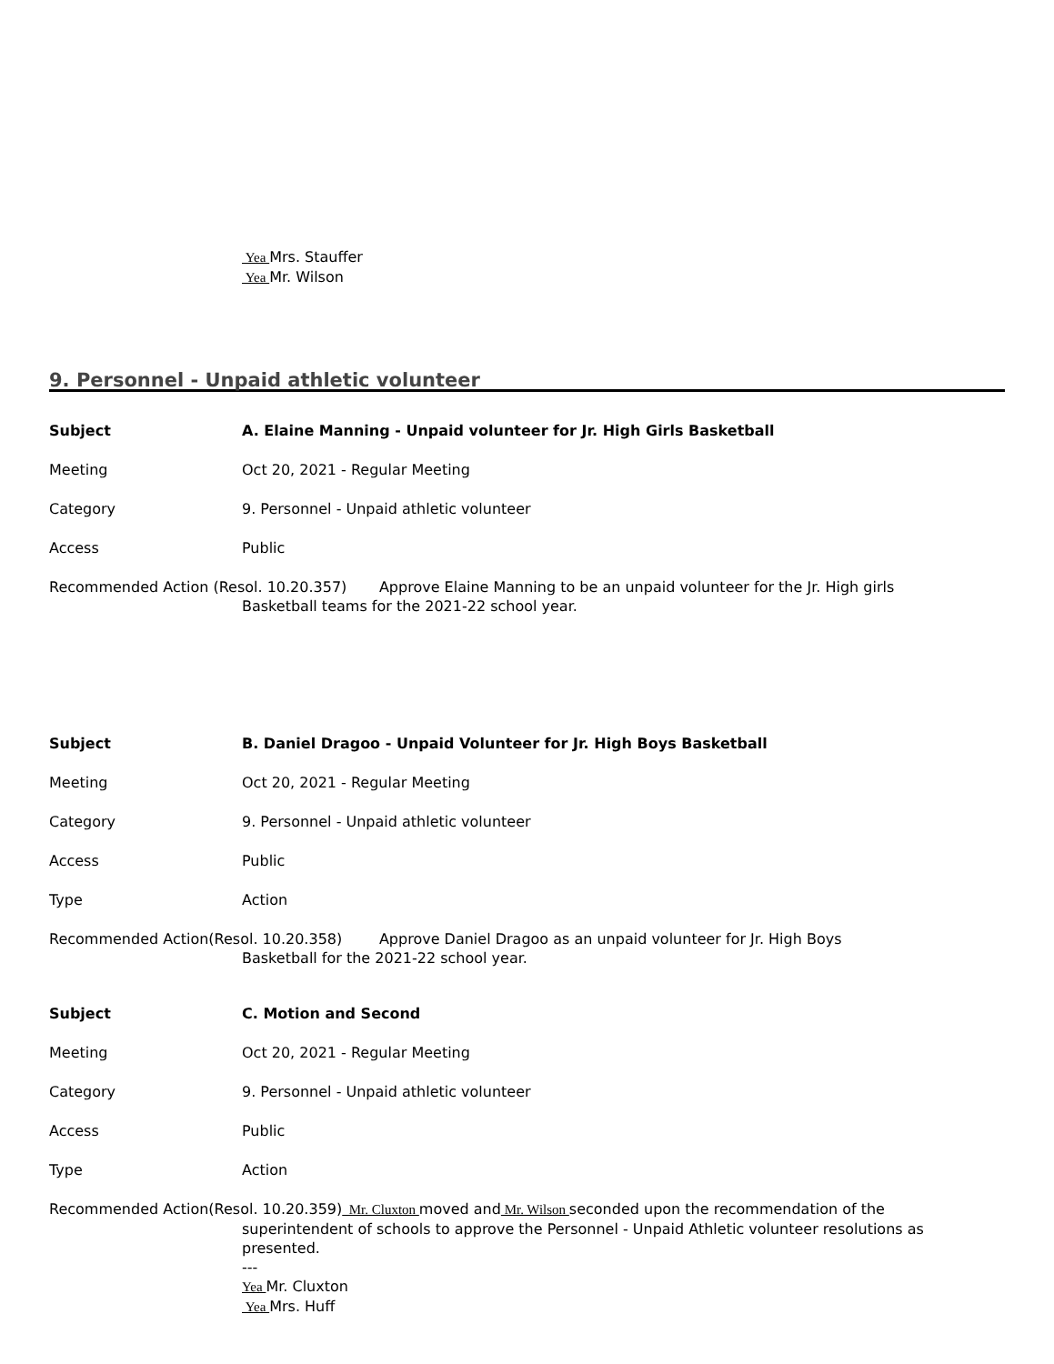Yea Mrs. Stauffer
Yea Mr. Wilson
9. Personnel - Unpaid athletic volunteer
Subject A. Elaine Manning - Unpaid volunteer for Jr. High Girls Basketball
Meeting Oct 20, 2021 - Regular Meeting
Category 9. Personnel - Unpaid athletic volunteer
Access Public
Recommended Action (Resol. 10.20.357) Approve Elaine Manning to be an unpaid volunteer for the Jr. High girls
Basketball teams for the 2021-22 school year.
Subject B. Daniel Dragoo - Unpaid Volunteer for Jr. High Boys Basketball
Meeting Oct 20, 2021 - Regular Meeting
Category 9. Personnel - Unpaid athletic volunteer
Access Public
Type Action
Recommended Action(Resol. 10.20.358) Approve Daniel Dragoo as an unpaid volunteer for Jr. High Boys
Basketball for the 2021-22 school year.
Subject C. Motion and Second
Meeting Oct 20, 2021 - Regular Meeting
Category 9. Personnel - Unpaid athletic volunteer
Access Public
Type Action
Recommended Action(Resol. 10.20.359) Mr. Cluxton moved and Mr. Wilson seconded upon the recommendation of the
superintendent of schools to approve the Personnel - Unpaid Athletic volunteer resolutions as presented.
---
Yea Mr. Cluxton
Yea Mrs. Huff